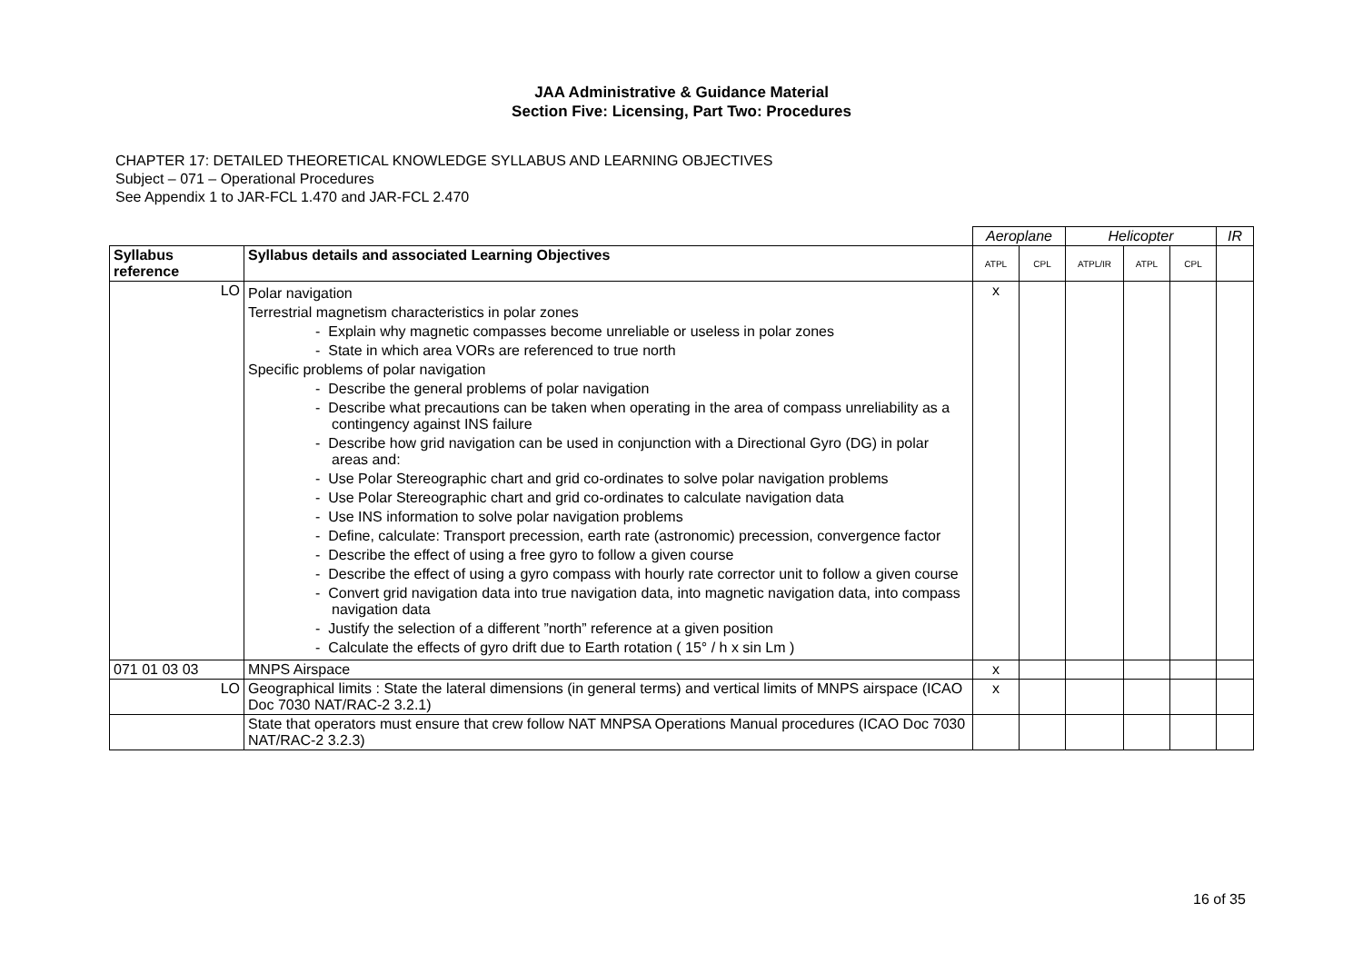JAA Administrative & Guidance Material
Section Five: Licensing, Part Two: Procedures
CHAPTER 17: DETAILED THEORETICAL KNOWLEDGE SYLLABUS AND LEARNING OBJECTIVES
Subject – 071 – Operational Procedures
See Appendix 1 to JAR-FCL 1.470 and JAR-FCL 2.470
| | | Aeroplane | | Helicopter | | | IR |
| Syllabus reference | Syllabus details and associated Learning Objectives | ATPL | CPL | ATPL/IR | ATPL | CPL | |
| LO | Polar navigation Terrestrial magnetism characteristics in polar zones - Explain why magnetic compasses become unreliable or useless in polar zones - State in which area VORs are referenced to true north Specific problems of polar navigation - Describe the general problems of polar navigation - Describe what precautions can be taken when operating in the area of compass unreliability as a contingency against INS failure - Describe how grid navigation can be used in conjunction with a Directional Gyro (DG) in polar areas and: - Use Polar Stereographic chart and grid co-ordinates to solve polar navigation problems - Use Polar Stereographic chart and grid co-ordinates to calculate navigation data - Use INS information to solve polar navigation problems - Define, calculate: Transport precession, earth rate (astronomic) precession, convergence factor - Describe the effect of using a free gyro to follow a given course - Describe the effect of using a gyro compass with hourly rate corrector unit to follow a given course - Convert grid navigation data into true navigation data, into magnetic navigation data, into compass navigation data - Justify the selection of a different ”north” reference at a given position - Calculate the effects of gyro drift due to Earth rotation ( 15° / h x sin Lm ) | x | | | | | |
| 071 01 03 03 | MNPS Airspace | x | | | | | |
| LO | Geographical limits : State the lateral dimensions (in general terms) and vertical limits of MNPS airspace (ICAO Doc 7030 NAT/RAC-2 3.2.1) | x | | | | | |
| | State that operators must ensure that crew follow NAT MNPSA Operations Manual procedures (ICAO Doc 7030 NAT/RAC-2 3.2.3) | | | | | | |
16 of 35